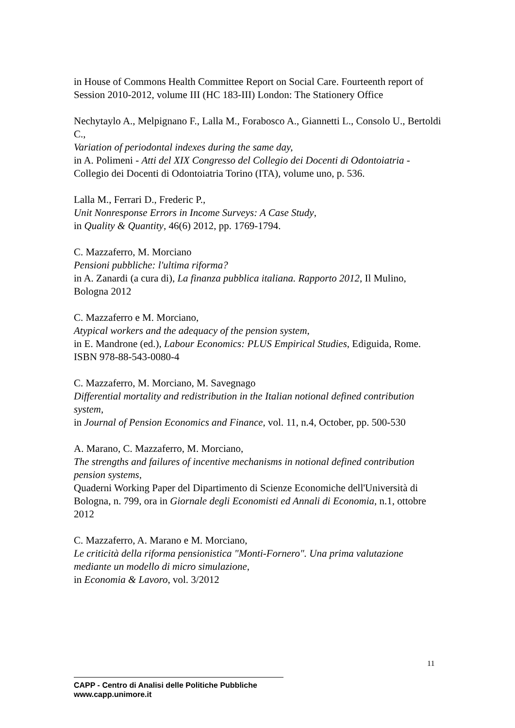in House of Commons Health Committee Report on Social Care. Fourteenth report of Session 2010-2012, volume III (HC 183-III) London: The Stationery Office
Nechytaylo A., Melpignano F., Lalla M., Forabosco A., Giannetti L., Consolo U., Bertoldi C.,
Variation of periodontal indexes during the same day,
in A. Polimeni - Atti del XIX Congresso del Collegio dei Docenti di Odontoiatria - Collegio dei Docenti di Odontoiatria Torino (ITA), volume uno, p. 536.
Lalla M., Ferrari D., Frederic P.,
Unit Nonresponse Errors in Income Surveys: A Case Study,
in Quality & Quantity, 46(6) 2012, pp. 1769-1794.
C. Mazzaferro, M. Morciano
Pensioni pubbliche: l'ultima riforma?
in A. Zanardi (a cura di), La finanza pubblica italiana. Rapporto 2012, Il Mulino, Bologna 2012
C. Mazzaferro e M. Morciano,
Atypical workers and the adequacy of the pension system,
in E. Mandrone (ed.), Labour Economics: PLUS Empirical Studies, Ediguida, Rome. ISBN 978-88-543-0080-4
C. Mazzaferro, M. Morciano, M. Savegnago
Differential mortality and redistribution in the Italian notional defined contribution system,
in Journal of Pension Economics and Finance, vol. 11, n.4, October, pp. 500-530
A. Marano, C. Mazzaferro, M. Morciano,
The strengths and failures of incentive mechanisms in notional defined contribution pension systems,
Quaderni Working Paper del Dipartimento di Scienze Economiche dell'Università di Bologna, n. 799, ora in Giornale degli Economisti ed Annali di Economia, n.1, ottobre 2012
C. Mazzaferro, A. Marano e M. Morciano,
Le criticità della riforma pensionistica "Monti-Fornero". Una prima valutazione mediante un modello di micro simulazione,
in Economia & Lavoro, vol. 3/2012
11
CAPP - Centro di Analisi delle Politiche Pubbliche
www.capp.unimore.it